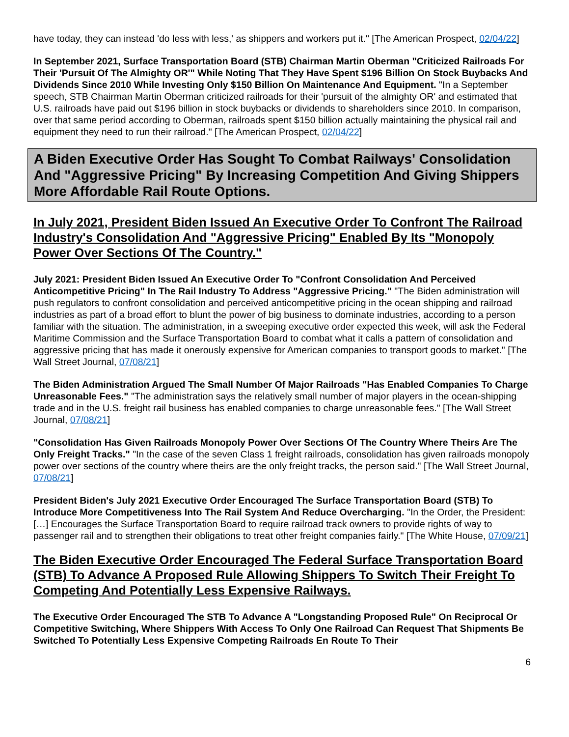have today, they can instead 'do less with less,' as shippers and workers put it." [The American Prospect, 02/04/22]
In September 2021, Surface Transportation Board (STB) Chairman Martin Oberman "Criticized Railroads For Their 'Pursuit Of The Almighty OR'" While Noting That They Have Spent $196 Billion On Stock Buybacks And Dividends Since 2010 While Investing Only $150 Billion On Maintenance And Equipment. "In a September speech, STB Chairman Martin Oberman criticized railroads for their 'pursuit of the almighty OR' and estimated that U.S. railroads have paid out $196 billion in stock buybacks or dividends to shareholders since 2010. In comparison, over that same period according to Oberman, railroads spent $150 billion actually maintaining the physical rail and equipment they need to run their railroad." [The American Prospect, 02/04/22]
A Biden Executive Order Has Sought To Combat Railways' Consolidation And "Aggressive Pricing" By Increasing Competition And Giving Shippers More Affordable Rail Route Options.
In July 2021, President Biden Issued An Executive Order To Confront The Railroad Industry's Consolidation And "Aggressive Pricing" Enabled By Its "Monopoly Power Over Sections Of The Country."
July 2021: President Biden Issued An Executive Order To "Confront Consolidation And Perceived Anticompetitive Pricing" In The Rail Industry To Address "Aggressive Pricing." "The Biden administration will push regulators to confront consolidation and perceived anticompetitive pricing in the ocean shipping and railroad industries as part of a broad effort to blunt the power of big business to dominate industries, according to a person familiar with the situation. The administration, in a sweeping executive order expected this week, will ask the Federal Maritime Commission and the Surface Transportation Board to combat what it calls a pattern of consolidation and aggressive pricing that has made it onerously expensive for American companies to transport goods to market." [The Wall Street Journal, 07/08/21]
The Biden Administration Argued The Small Number Of Major Railroads "Has Enabled Companies To Charge Unreasonable Fees." "The administration says the relatively small number of major players in the ocean-shipping trade and in the U.S. freight rail business has enabled companies to charge unreasonable fees." [The Wall Street Journal, 07/08/21]
"Consolidation Has Given Railroads Monopoly Power Over Sections Of The Country Where Theirs Are The Only Freight Tracks." "In the case of the seven Class 1 freight railroads, consolidation has given railroads monopoly power over sections of the country where theirs are the only freight tracks, the person said." [The Wall Street Journal, 07/08/21]
President Biden's July 2021 Executive Order Encouraged The Surface Transportation Board (STB) To Introduce More Competitiveness Into The Rail System And Reduce Overcharging. "In the Order, the President: […] Encourages the Surface Transportation Board to require railroad track owners to provide rights of way to passenger rail and to strengthen their obligations to treat other freight companies fairly." [The White House, 07/09/21]
The Biden Executive Order Encouraged The Federal Surface Transportation Board (STB) To Advance A Proposed Rule Allowing Shippers To Switch Their Freight To Competing And Potentially Less Expensive Railways.
The Executive Order Encouraged The STB To Advance A "Longstanding Proposed Rule" On Reciprocal Or Competitive Switching, Where Shippers With Access To Only One Railroad Can Request That Shipments Be Switched To Potentially Less Expensive Competing Railroads En Route To Their
6